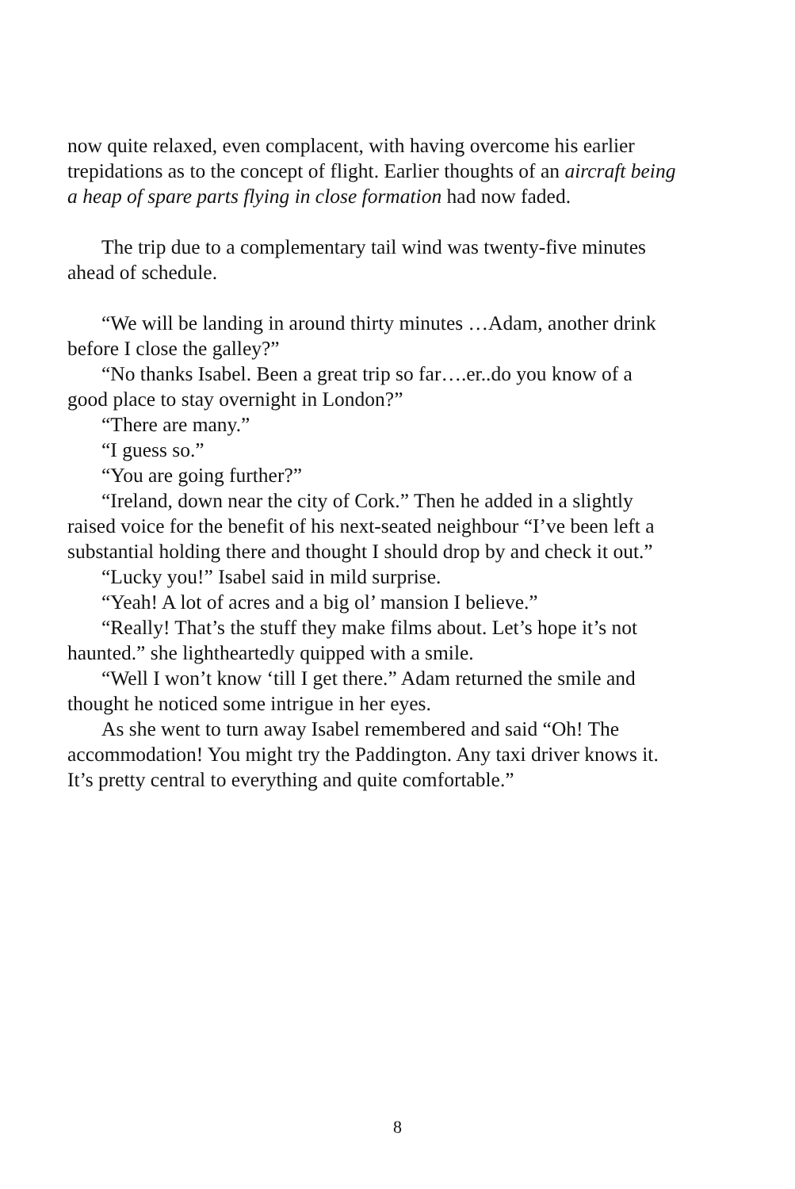now quite relaxed, even complacent, with having overcome his earlier trepidations as to the concept of flight. Earlier thoughts of an aircraft being a heap of spare parts flying in close formation had now faded.
The trip due to a complementary tail wind was twenty-five minutes ahead of schedule.
“We will be landing in around thirty minutes …Adam, another drink before I close the galley?”
“No thanks Isabel. Been a great trip so far….er..do you know of a good place to stay overnight in London?”
“There are many.”
“I guess so.”
“You are going further?”
“Ireland, down near the city of Cork.” Then he added in a slightly raised voice for the benefit of his next-seated neighbour “I’ve been left a substantial holding there and thought I should drop by and check it out.”
“Lucky you!” Isabel said in mild surprise.
“Yeah! A lot of acres and a big ol’ mansion I believe.”
“Really! That’s the stuff they make films about. Let’s hope it’s not haunted.” she lightheartedly quipped with a smile.
“Well I won’t know ‘till I get there.” Adam returned the smile and thought he noticed some intrigue in her eyes.
As she went to turn away Isabel remembered and said “Oh! The accommodation! You might try the Paddington. Any taxi driver knows it. It’s pretty central to everything and quite comfortable.”
8